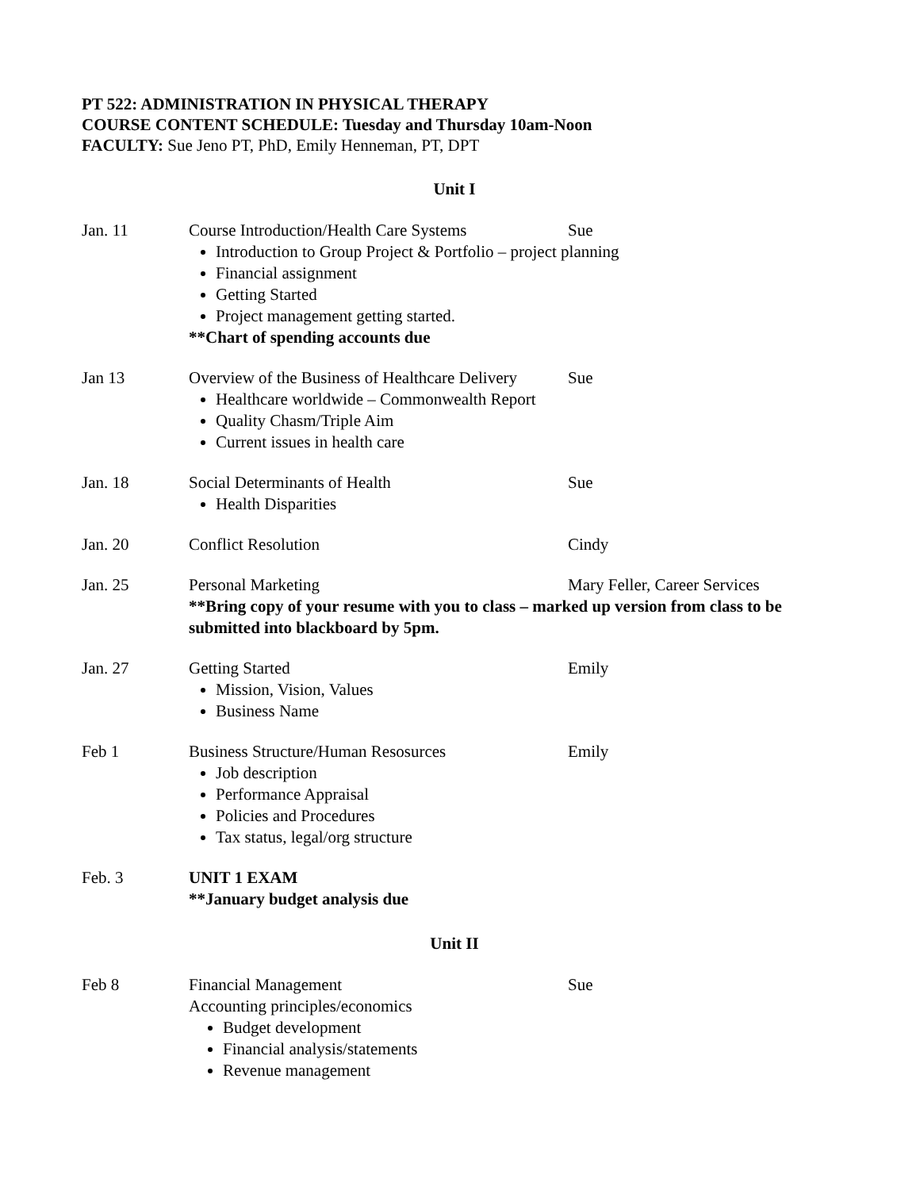PT 522: ADMINISTRATION IN PHYSICAL THERAPY
COURSE CONTENT SCHEDULE: Tuesday and Thursday 10am-Noon
FACULTY: Sue Jeno PT, PhD, Emily Henneman, PT, DPT
Unit I
Jan. 11 Course Introduction/Health Care Systems Sue
Introduction to Group Project & Portfolio – project planning
Financial assignment
Getting Started
Project management getting started.
**Chart of spending accounts due
Jan 13 Overview of the Business of Healthcare Delivery Sue
Healthcare worldwide – Commonwealth Report
Quality Chasm/Triple Aim
Current issues in health care
Jan. 18 Social Determinants of Health Sue
Health Disparities
Jan. 20 Conflict Resolution Cindy
Jan. 25 Personal Marketing Mary Feller, Career Services
**Bring copy of your resume with you to class – marked up version from class to be submitted into blackboard by 5pm.
Jan. 27 Getting Started Emily
Mission, Vision, Values
Business Name
Feb 1 Business Structure/Human Resosurces Emily
Job description
Performance Appraisal
Policies and Procedures
Tax status, legal/org structure
Feb. 3 UNIT 1 EXAM
**January budget analysis due
Unit II
Feb 8 Financial Management Sue
Accounting principles/economics
Budget development
Financial analysis/statements
Revenue management